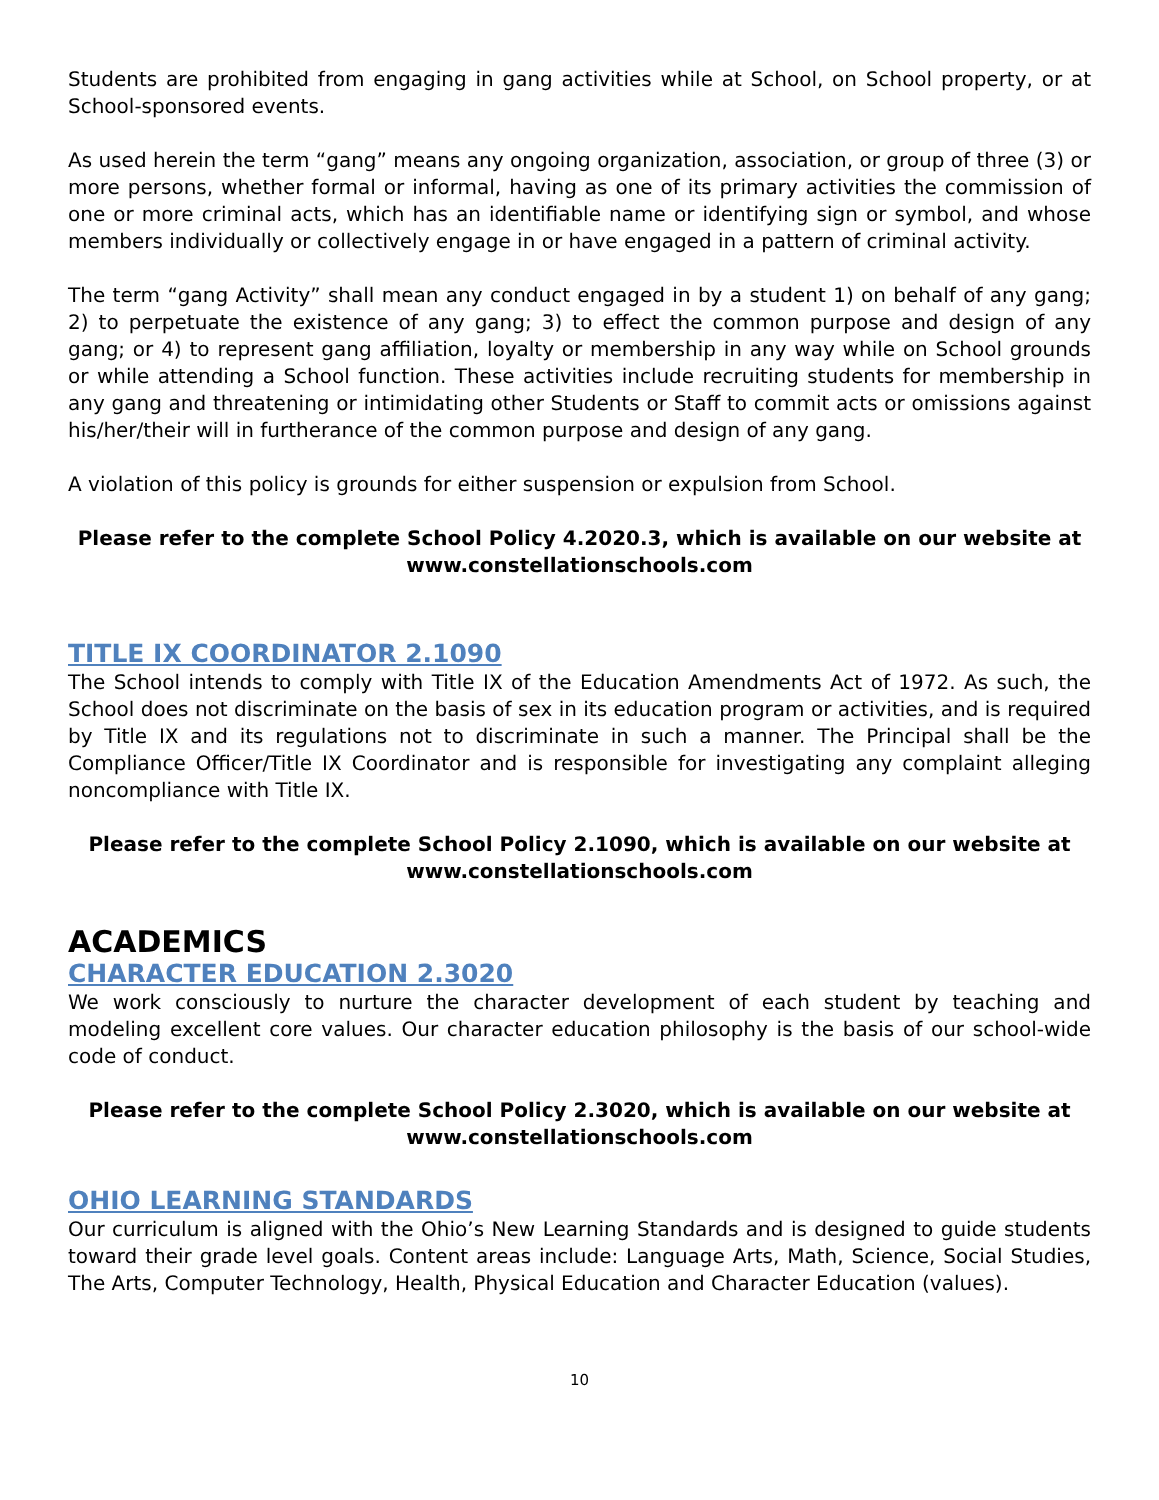Students are prohibited from engaging in gang activities while at School, on School property, or at School-sponsored events.
As used herein the term “gang” means any ongoing organization, association, or group of three (3) or more persons, whether formal or informal, having as one of its primary activities the commission of one or more criminal acts, which has an identifiable name or identifying sign or symbol, and whose members individually or collectively engage in or have engaged in a pattern of criminal activity.
The term “gang Activity” shall mean any conduct engaged in by a student 1) on behalf of any gang; 2) to perpetuate the existence of any gang; 3) to effect the common purpose and design of any gang; or 4) to represent gang affiliation, loyalty or membership in any way while on School grounds or while attending a School function. These activities include recruiting students for membership in any gang and threatening or intimidating other Students or Staff to commit acts or omissions against his/her/their will in furtherance of the common purpose and design of any gang.
A violation of this policy is grounds for either suspension or expulsion from School.
Please refer to the complete School Policy 4.2020.3, which is available on our website at www.constellationschools.com
TITLE IX COORDINATOR 2.1090
The School intends to comply with Title IX of the Education Amendments Act of 1972. As such, the School does not discriminate on the basis of sex in its education program or activities, and is required by Title IX and its regulations not to discriminate in such a manner. The Principal shall be the Compliance Officer/Title IX Coordinator and is responsible for investigating any complaint alleging noncompliance with Title IX.
Please refer to the complete School Policy 2.1090, which is available on our website at www.constellationschools.com
ACADEMICS
CHARACTER EDUCATION 2.3020
We work consciously to nurture the character development of each student by teaching and modeling excellent core values. Our character education philosophy is the basis of our school-wide code of conduct.
Please refer to the complete School Policy 2.3020, which is available on our website at www.constellationschools.com
OHIO LEARNING STANDARDS
Our curriculum is aligned with the Ohio’s New Learning Standards and is designed to guide students toward their grade level goals. Content areas include: Language Arts, Math, Science, Social Studies, The Arts, Computer Technology, Health, Physical Education and Character Education (values).
10